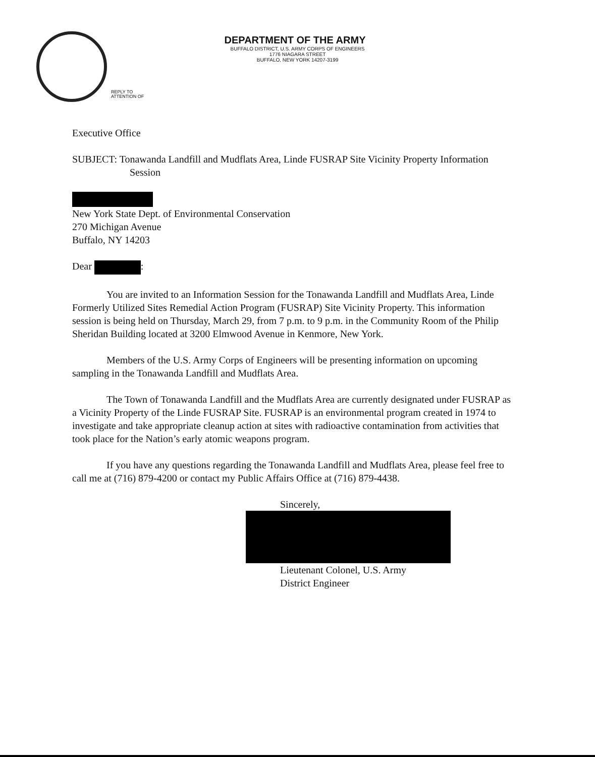DEPARTMENT OF THE ARMY
BUFFALO DISTRICT, U.S. ARMY CORPS OF ENGINEERS
1776 NIAGARA STREET
BUFFALO, NEW YORK 14207-3199
REPLY TO
ATTENTION OF
Executive Office
SUBJECT: Tonawanda Landfill and Mudflats Area, Linde FUSRAP Site Vicinity Property Information Session
New York State Dept. of Environmental Conservation
270 Michigan Avenue
Buffalo, NY 14203
Dear :
You are invited to an Information Session for the Tonawanda Landfill and Mudflats Area, Linde Formerly Utilized Sites Remedial Action Program (FUSRAP) Site Vicinity Property. This information session is being held on Thursday, March 29, from 7 p.m. to 9 p.m. in the Community Room of the Philip Sheridan Building located at 3200 Elmwood Avenue in Kenmore, New York.
Members of the U.S. Army Corps of Engineers will be presenting information on upcoming sampling in the Tonawanda Landfill and Mudflats Area.
The Town of Tonawanda Landfill and the Mudflats Area are currently designated under FUSRAP as a Vicinity Property of the Linde FUSRAP Site. FUSRAP is an environmental program created in 1974 to investigate and take appropriate cleanup action at sites with radioactive contamination from activities that took place for the Nation’s early atomic weapons program.
If you have any questions regarding the Tonawanda Landfill and Mudflats Area, please feel free to call me at (716) 879-4200 or contact my Public Affairs Office at (716) 879-4438.
Sincerely,
Lieutenant Colonel, U.S. Army
District Engineer